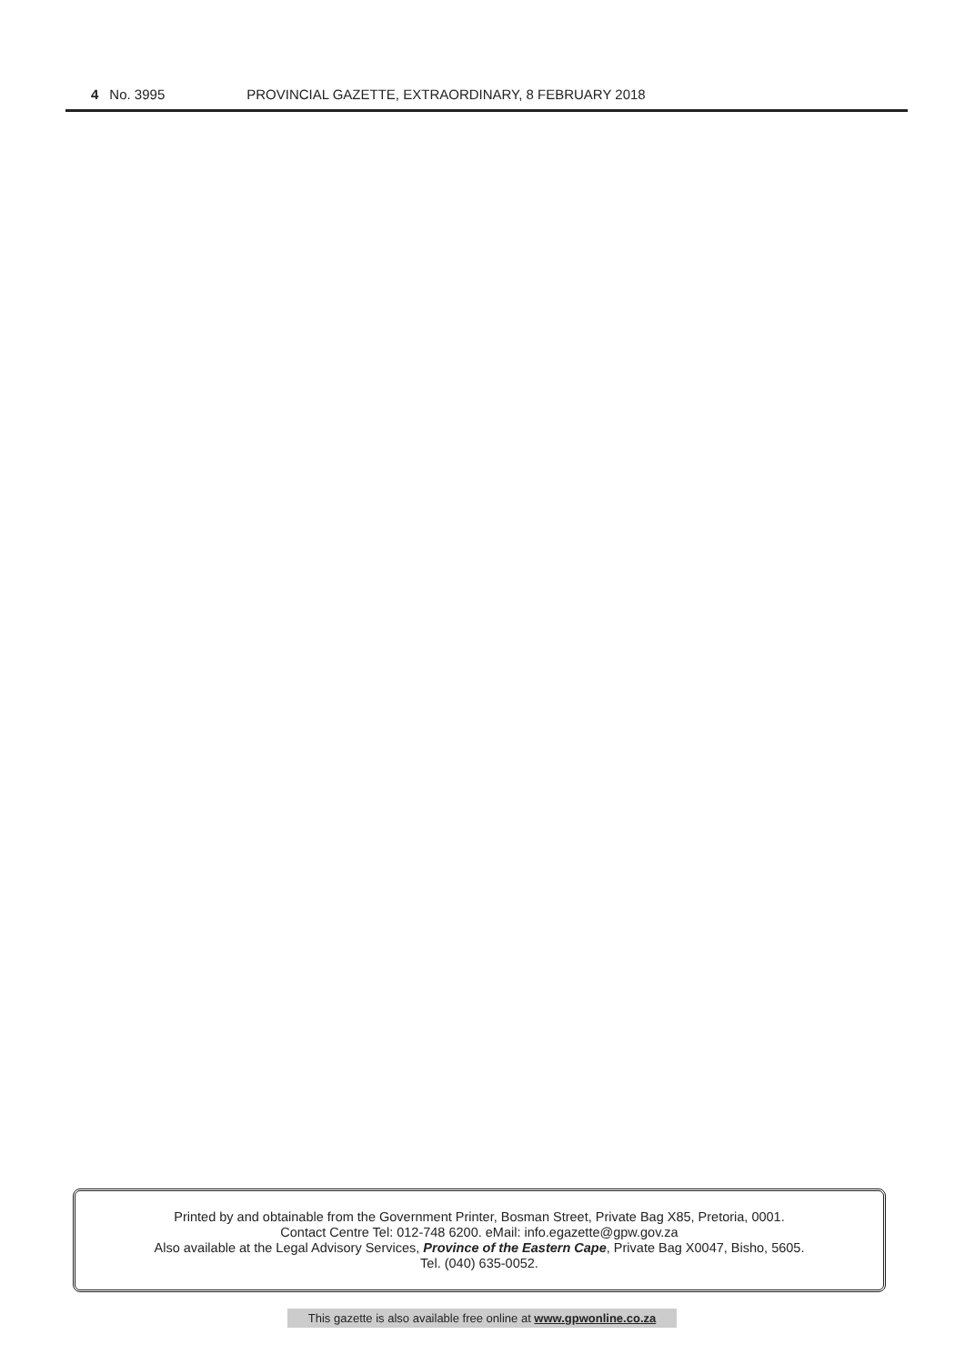4 No. 3995 PROVINCIAL GAZETTE, EXTRAORDINARY, 8 FEBRUARY 2018
Printed by and obtainable from the Government Printer, Bosman Street, Private Bag X85, Pretoria, 0001.
Contact Centre Tel: 012-748 6200. eMail: info.egazette@gpw.gov.za
Also available at the Legal Advisory Services, Province of the Eastern Cape, Private Bag X0047, Bisho, 5605.
Tel. (040) 635-0052.
This gazette is also available free online at www.gpwonline.co.za